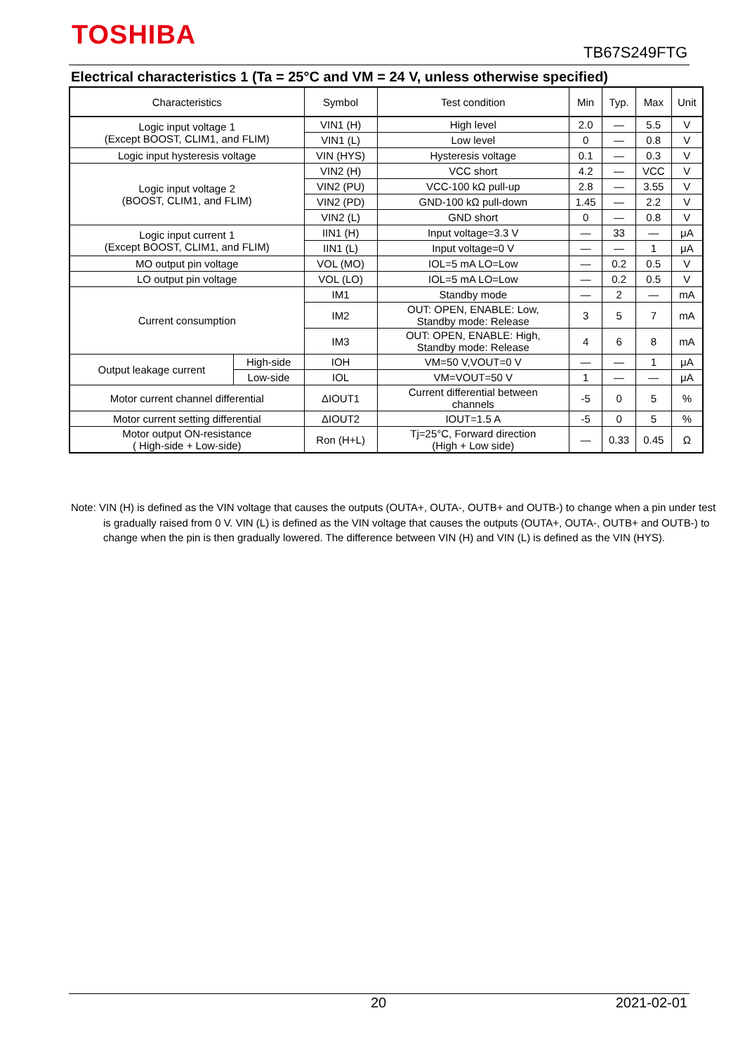TOSHIBA
TB67S249FTG
Electrical characteristics 1 (Ta = 25°C and VM = 24 V, unless otherwise specified)
| Characteristics | | Symbol | Test condition | Min | Typ. | Max | Unit |
| --- | --- | --- | --- | --- | --- | --- | --- |
| Logic input voltage 1 (Except BOOST, CLIM1, and FLIM) | | VIN1 (H) | High level | 2.0 | — | 5.5 | V |
| | | VIN1 (L) | Low level | 0 | — | 0.8 | V |
| Logic input hysteresis voltage | | VIN (HYS) | Hysteresis voltage | 0.1 | — | 0.3 | V |
| Logic input voltage 2 (BOOST, CLIM1, and FLIM) | | VIN2 (H) | VCC short | 4.2 | — | VCC | V |
| | | VIN2 (PU) | VCC-100 kΩ pull-up | 2.8 | — | 3.55 | V |
| | | VIN2 (PD) | GND-100 kΩ pull-down | 1.45 | — | 2.2 | V |
| | | VIN2 (L) | GND short | 0 | — | 0.8 | V |
| Logic input current 1 (Except BOOST, CLIM1, and FLIM) | | IIN1 (H) | Input voltage=3.3 V | — | 33 | — | μA |
| | | IIN1 (L) | Input voltage=0 V | — | — | 1 | μA |
| MO output pin voltage | | VOL (MO) | IOL=5 mA LO=Low | — | 0.2 | 0.5 | V |
| LO output pin voltage | | VOL (LO) | IOL=5 mA LO=Low | — | 0.2 | 0.5 | V |
| Current consumption | | IM1 | Standby mode | — | 2 | — | mA |
| | | IM2 | OUT: OPEN, ENABLE: Low, Standby mode: Release | 3 | 5 | 7 | mA |
| | | IM3 | OUT: OPEN, ENABLE: High, Standby mode: Release | 4 | 6 | 8 | mA |
| Output leakage current | High-side | IOH | VM=50 V,VOUT=0 V | — | — | 1 | μA |
| | Low-side | IOL | VM=VOUT=50 V | 1 | — | — | μA |
| Motor current channel differential | | ΔIOUT1 | Current differential between channels | -5 | 0 | 5 | % |
| Motor current setting differential | | ΔIOUT2 | IOUT=1.5 A | -5 | 0 | 5 | % |
| Motor output ON-resistance ( High-side + Low-side) | | Ron (H+L) | Tj=25°C, Forward direction (High + Low side) | — | 0.33 | 0.45 | Ω |
Note: VIN (H) is defined as the VIN voltage that causes the outputs (OUTA+, OUTA-, OUTB+ and OUTB-) to change when a pin under test is gradually raised from 0 V. VIN (L) is defined as the VIN voltage that causes the outputs (OUTA+, OUTA-, OUTB+ and OUTB-) to change when the pin is then gradually lowered. The difference between VIN (H) and VIN (L) is defined as the VIN (HYS).
20 2021-02-01